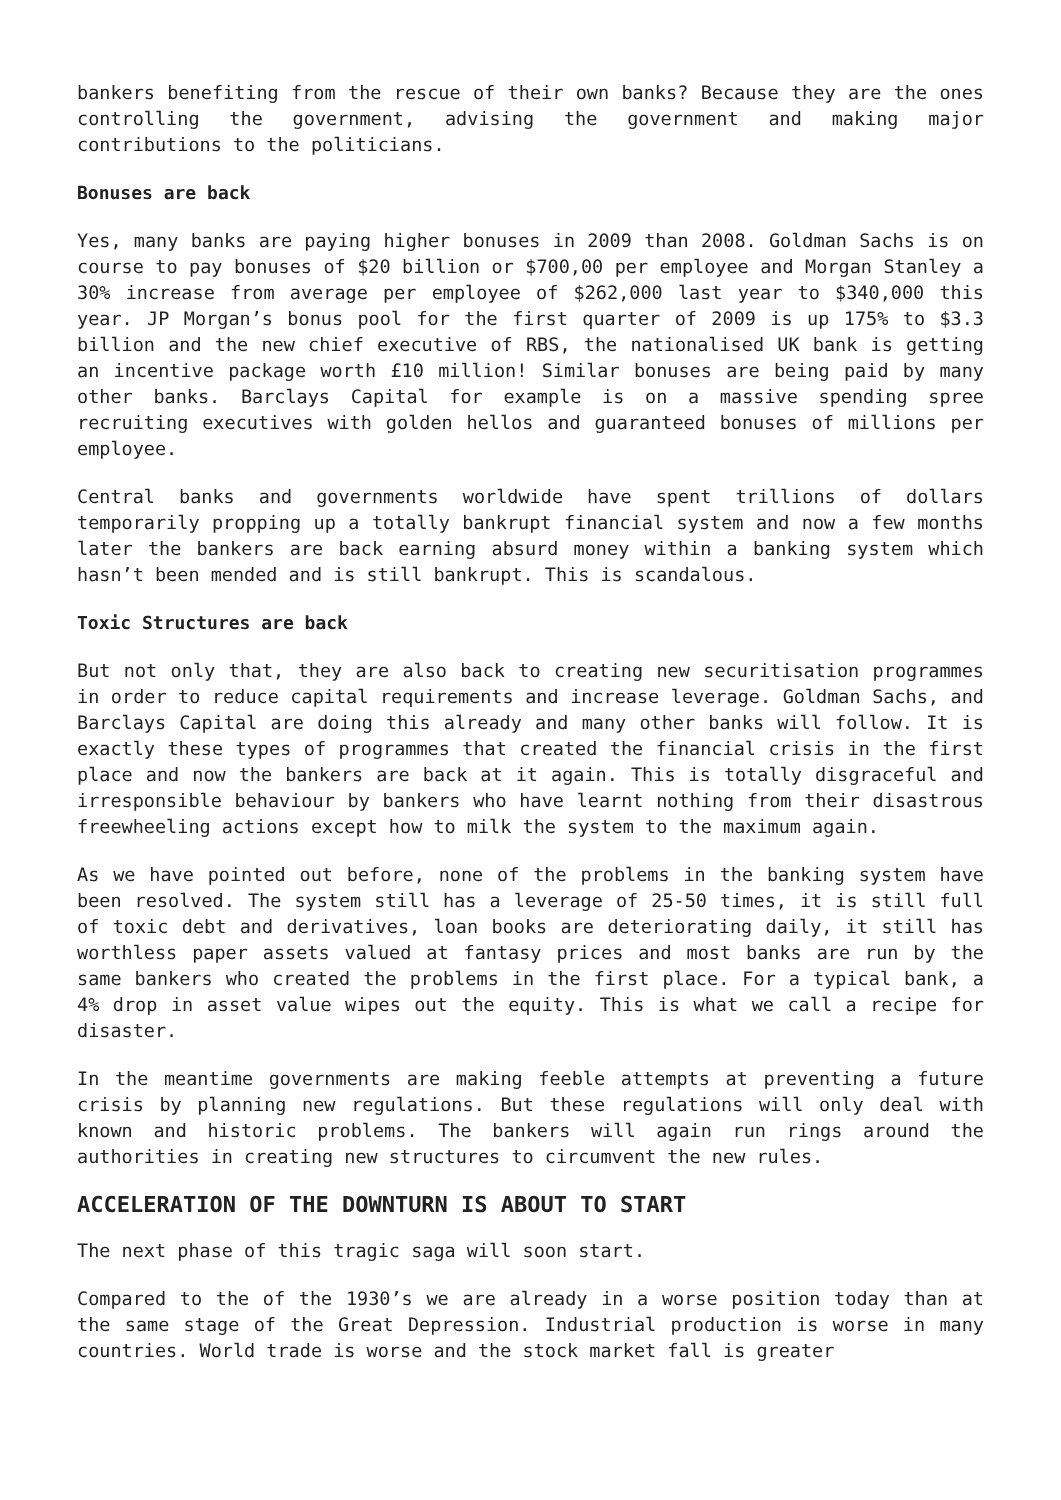bankers benefiting from the rescue of their own banks? Because they are the ones controlling the government, advising the government and making major contributions to the politicians.
Bonuses are back
Yes, many banks are paying higher bonuses in 2009 than 2008. Goldman Sachs is on course to pay bonuses of $20 billion or $700,00 per employee and Morgan Stanley a 30% increase from average per employee of $262,000 last year to $340,000 this year. JP Morgan’s bonus pool for the first quarter of 2009 is up 175% to $3.3 billion and the new chief executive of RBS, the nationalised UK bank is getting an incentive package worth £10 million! Similar bonuses are being paid by many other banks. Barclays Capital for example is on a massive spending spree recruiting executives with golden hellos and guaranteed bonuses of millions per employee.
Central banks and governments worldwide have spent trillions of dollars temporarily propping up a totally bankrupt financial system and now a few months later the bankers are back earning absurd money within a banking system which hasn’t been mended and is still bankrupt. This is scandalous.
Toxic Structures are back
But not only that, they are also back to creating new securitisation programmes in order to reduce capital requirements and increase leverage. Goldman Sachs, and Barclays Capital are doing this already and many other banks will follow. It is exactly these types of programmes that created the financial crisis in the first place and now the bankers are back at it again. This is totally disgraceful and irresponsible behaviour by bankers who have learnt nothing from their disastrous freewheeling actions except how to milk the system to the maximum again.
As we have pointed out before, none of the problems in the banking system have been resolved. The system still has a leverage of 25-50 times, it is still full of toxic debt and derivatives, loan books are deteriorating daily, it still has worthless paper assets valued at fantasy prices and most banks are run by the same bankers who created the problems in the first place. For a typical bank, a 4% drop in asset value wipes out the equity. This is what we call a recipe for disaster.
In the meantime governments are making feeble attempts at preventing a future crisis by planning new regulations. But these regulations will only deal with known and historic problems. The bankers will again run rings around the authorities in creating new structures to circumvent the new rules.
ACCELERATION OF THE DOWNTURN IS ABOUT TO START
The next phase of this tragic saga will soon start.
Compared to the of the 1930’s we are already in a worse position today than at the same stage of the Great Depression. Industrial production is worse in many countries. World trade is worse and the stock market fall is greater